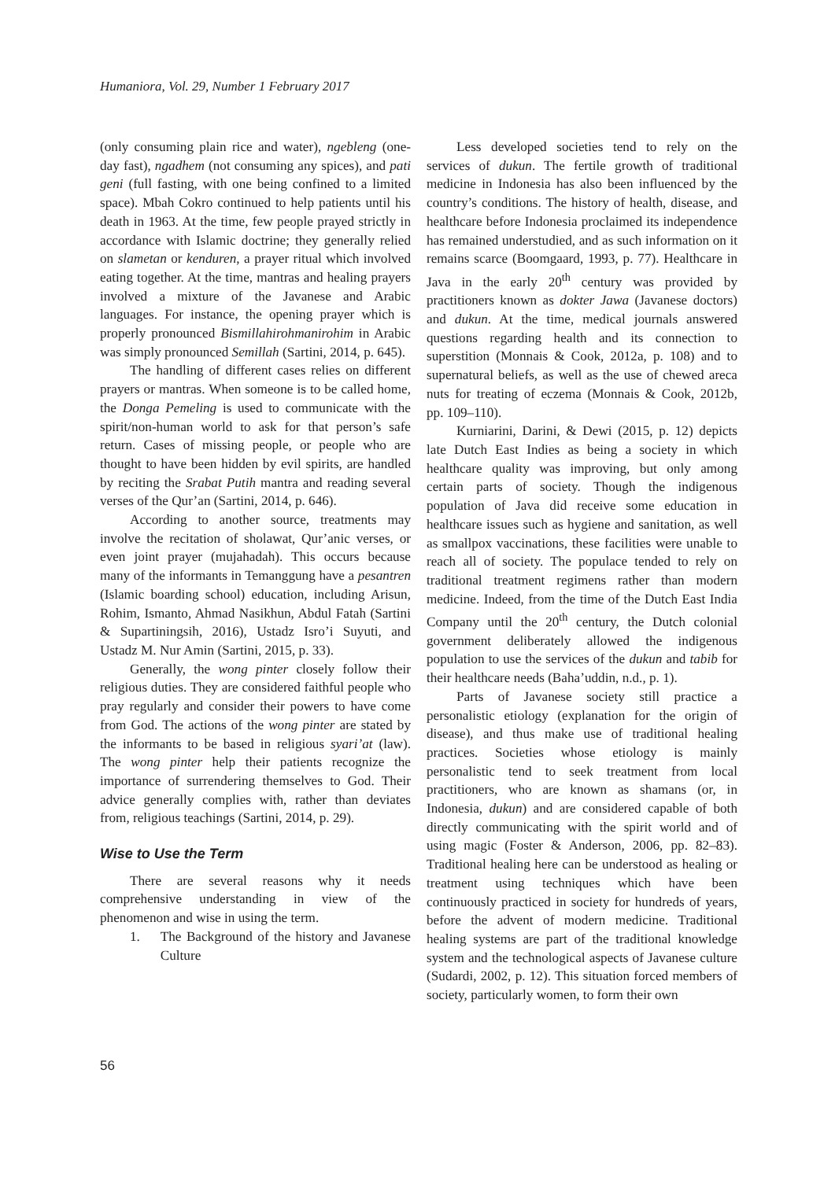Humaniora, Vol. 29, Number 1 February 2017
(only consuming plain rice and water), ngebleng (one-day fast), ngadhem (not consuming any spices), and pati geni (full fasting, with one being confined to a limited space). Mbah Cokro continued to help patients until his death in 1963. At the time, few people prayed strictly in accordance with Islamic doctrine; they generally relied on slametan or kenduren, a prayer ritual which involved eating together. At the time, mantras and healing prayers involved a mixture of the Javanese and Arabic languages. For instance, the opening prayer which is properly pronounced Bismillahirohmanirohim in Arabic was simply pronounced Semillah (Sartini, 2014, p. 645).
The handling of different cases relies on different prayers or mantras. When someone is to be called home, the Donga Pemeling is used to communicate with the spirit/non-human world to ask for that person’s safe return. Cases of missing people, or people who are thought to have been hidden by evil spirits, are handled by reciting the Srabat Putih mantra and reading several verses of the Qur’an (Sartini, 2014, p. 646).
According to another source, treatments may involve the recitation of sholawat, Qur’anic verses, or even joint prayer (mujahadah). This occurs because many of the informants in Temanggung have a pesantren (Islamic boarding school) education, including Arisun, Rohim, Ismanto, Ahmad Nasikhun, Abdul Fatah (Sartini & Supartiningsih, 2016), Ustadz Isro’i Suyuti, and Ustadz M. Nur Amin (Sartini, 2015, p. 33).
Generally, the wong pinter closely follow their religious duties. They are considered faithful people who pray regularly and consider their powers to have come from God. The actions of the wong pinter are stated by the informants to be based in religious syari’at (law). The wong pinter help their patients recognize the importance of surrendering themselves to God. Their advice generally complies with, rather than deviates from, religious teachings (Sartini, 2014, p. 29).
Wise to Use the Term
There are several reasons why it needs comprehensive understanding in view of the phenomenon and wise in using the term.
1. The Background of the history and Javanese Culture
Less developed societies tend to rely on the services of dukun. The fertile growth of traditional medicine in Indonesia has also been influenced by the country’s conditions. The history of health, disease, and healthcare before Indonesia proclaimed its independence has remained understudied, and as such information on it remains scarce (Boomgaard, 1993, p. 77). Healthcare in Java in the early 20<sup>th</sup> century was provided by practitioners known as dokter Jawa (Javanese doctors) and dukun. At the time, medical journals answered questions regarding health and its connection to superstition (Monnais & Cook, 2012a, p. 108) and to supernatural beliefs, as well as the use of chewed areca nuts for treating of eczema (Monnais & Cook, 2012b, pp. 109–110).
Kurniarini, Darini, & Dewi (2015, p. 12) depicts late Dutch East Indies as being a society in which healthcare quality was improving, but only among certain parts of society. Though the indigenous population of Java did receive some education in healthcare issues such as hygiene and sanitation, as well as smallpox vaccinations, these facilities were unable to reach all of society. The populace tended to rely on traditional treatment regimens rather than modern medicine. Indeed, from the time of the Dutch East India Company until the 20<sup>th</sup> century, the Dutch colonial government deliberately allowed the indigenous population to use the services of the dukun and tabib for their healthcare needs (Baha’uddin, n.d., p. 1).
Parts of Javanese society still practice a personalistic etiology (explanation for the origin of disease), and thus make use of traditional healing practices. Societies whose etiology is mainly personalistic tend to seek treatment from local practitioners, who are known as shamans (or, in Indonesia, dukun) and are considered capable of both directly communicating with the spirit world and of using magic (Foster & Anderson, 2006, pp. 82–83). Traditional healing here can be understood as healing or treatment using techniques which have been continuously practiced in society for hundreds of years, before the advent of modern medicine. Traditional healing systems are part of the traditional knowledge system and the technological aspects of Javanese culture (Sudardi, 2002, p. 12). This situation forced members of society, particularly women, to form their own
56